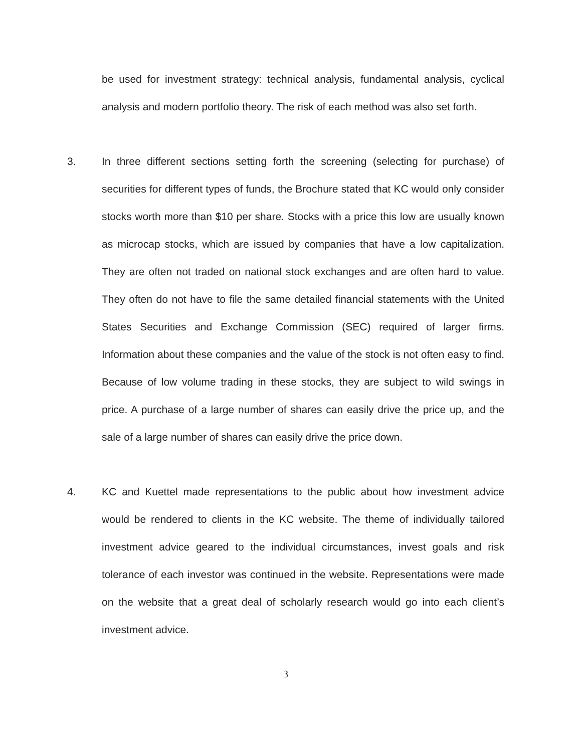be used for investment strategy: technical analysis, fundamental analysis, cyclical analysis and modern portfolio theory. The risk of each method was also set forth.
3. In three different sections setting forth the screening (selecting for purchase) of securities for different types of funds, the Brochure stated that KC would only consider stocks worth more than $10 per share. Stocks with a price this low are usually known as microcap stocks, which are issued by companies that have a low capitalization. They are often not traded on national stock exchanges and are often hard to value. They often do not have to file the same detailed financial statements with the United States Securities and Exchange Commission (SEC) required of larger firms. Information about these companies and the value of the stock is not often easy to find. Because of low volume trading in these stocks, they are subject to wild swings in price. A purchase of a large number of shares can easily drive the price up, and the sale of a large number of shares can easily drive the price down.
4. KC and Kuettel made representations to the public about how investment advice would be rendered to clients in the KC website. The theme of individually tailored investment advice geared to the individual circumstances, invest goals and risk tolerance of each investor was continued in the website. Representations were made on the website that a great deal of scholarly research would go into each client’s investment advice.
3